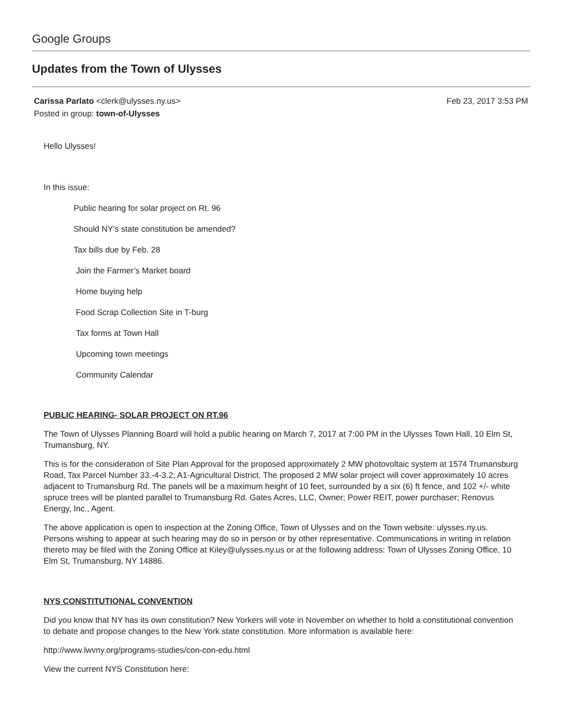Google Groups
Updates from the Town of Ulysses
Feb 23, 2017 3:53 PM Carissa Parlato <clerk@ulysses.ny.us>
Posted in group: town-of-Ulysses
Hello Ulysses!
In this issue:
Public hearing for solar project on Rt. 96
Should NY’s state constitution be amended?
Tax bills due by Feb. 28
Join the Farmer’s Market board
Home buying help
Food Scrap Collection Site in T-burg
Tax forms at Town Hall
Upcoming town meetings
Community Calendar
PUBLIC HEARING- SOLAR PROJECT ON RT.96
The Town of Ulysses Planning Board will hold a public hearing on March 7, 2017 at 7:00 PM in the Ulysses Town Hall, 10 Elm St, Trumansburg, NY.
This is for the consideration of Site Plan Approval for the proposed approximately 2 MW photovoltaic system at 1574 Trumansburg Road, Tax Parcel Number 33.-4-3.2; A1-Agricultural District. The proposed 2 MW solar project will cover approximately 10 acres adjacent to Trumansburg Rd. The panels will be a maximum height of 10 feet, surrounded by a six (6) ft fence, and 102 +/- white spruce trees will be planted parallel to Trumansburg Rd. Gates Acres, LLC, Owner; Power REIT, power purchaser; Renovus Energy, Inc., Agent.
The above application is open to inspection at the Zoning Office, Town of Ulysses and on the Town website: ulysses.ny.us. Persons wishing to appear at such hearing may do so in person or by other representative. Communications in writing in relation thereto may be filed with the Zoning Office at Kiley@ulysses.ny.us or at the following address: Town of Ulysses Zoning Office, 10 Elm St, Trumansburg, NY 14886.
NYS CONSTITUTIONAL CONVENTION
Did you know that NY has its own constitution? New Yorkers will vote in November on whether to hold a constitutional convention to debate and propose changes to the New York state constitution. More information is available here:
http://www.lwvny.org/programs-studies/con-con-edu.html
View the current NYS Constitution here: